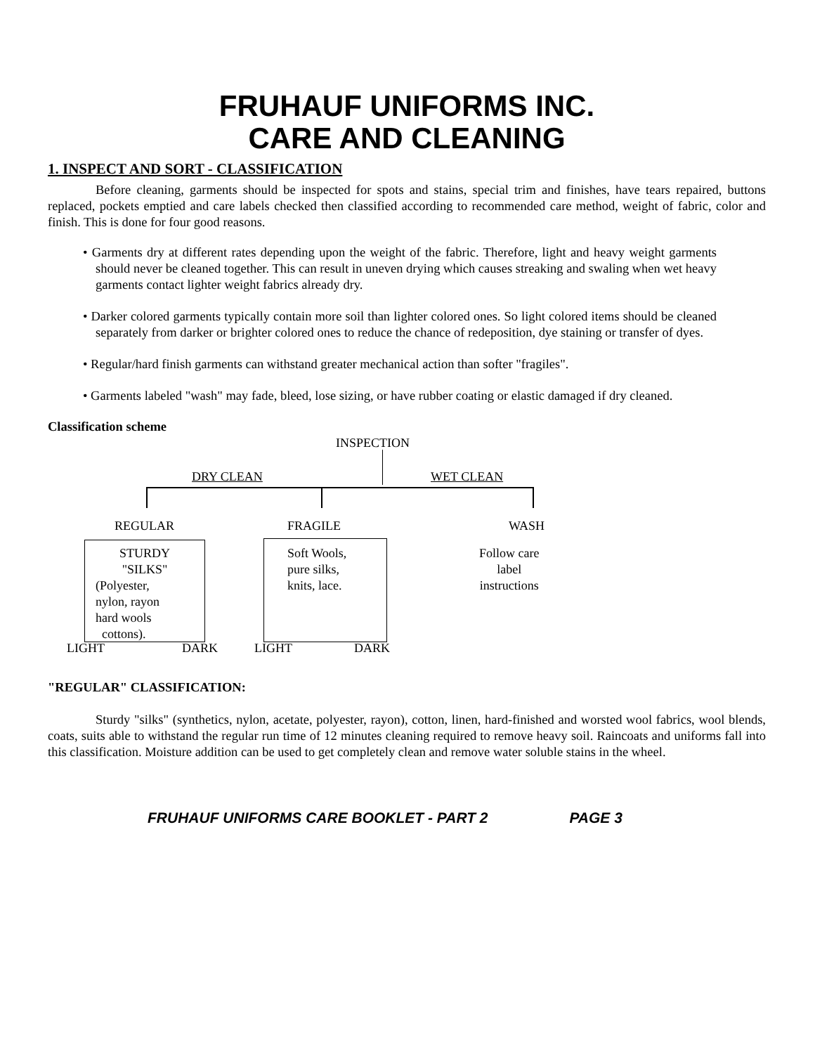FRUHAUF UNIFORMS INC.
CARE AND CLEANING
1. INSPECT AND SORT - CLASSIFICATION
Before cleaning, garments should be inspected for spots and stains, special trim and finishes, have tears repaired, buttons replaced, pockets emptied and care labels checked then classified according to recommended care method, weight of fabric, color and finish. This is done for four good reasons.
• Garments dry at different rates depending upon the weight of the fabric. Therefore, light and heavy weight garments should never be cleaned together. This can result in uneven drying which causes streaking and swaling when wet heavy garments contact lighter weight fabrics already dry.
• Darker colored garments typically contain more soil than lighter colored ones. So light colored items should be cleaned separately from darker or brighter colored ones to reduce the chance of redeposition, dye staining or transfer of dyes.
• Regular/hard finish garments can withstand greater mechanical action than softer "fragiles".
• Garments labeled "wash" may fade, bleed, lose sizing, or have rubber coating or elastic damaged if dry cleaned.
Classification scheme
INSPECTION
DRY CLEAN WET CLEAN
REGULAR FRAGILE WASH
STURDY
"SILKS"
(Polyester,
nylon, rayon
hard wools
cottons).
Soft Wools,
pure silks,
knits, lace.
Follow care
label
instructions
LIGHT DARK LIGHT DARK
"REGULAR" CLASSIFICATION:
Sturdy "silks" (synthetics, nylon, acetate, polyester, rayon), cotton, linen, hard-finished and worsted wool fabrics, wool blends, coats, suits able to withstand the regular run time of 12 minutes cleaning required to remove heavy soil. Raincoats and uniforms fall into this classification. Moisture addition can be used to get completely clean and remove water soluble stains in the wheel.
FRUHAUF UNIFORMS CARE BOOKLET - PART 2 PAGE 3